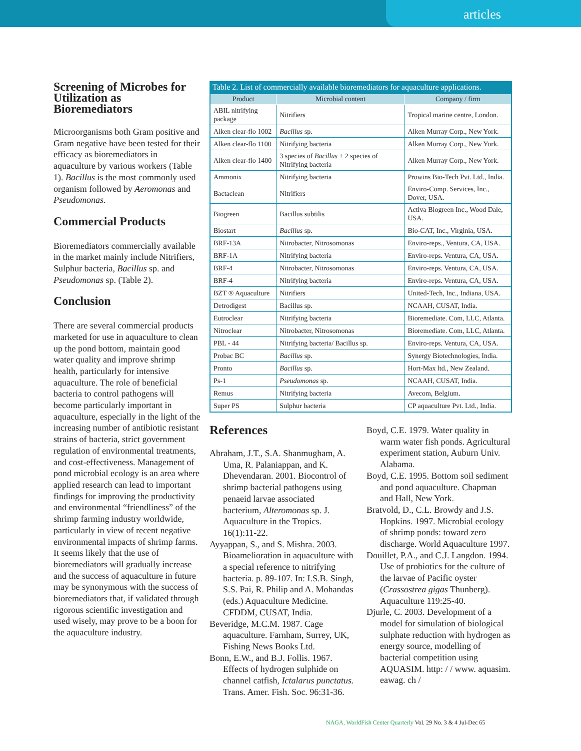articles
Screening of Microbes for Utilization as Bioremediators
Microorganisms both Gram positive and Gram negative have been tested for their efficacy as bioremediators in aquaculture by various workers (Table 1). Bacillus is the most commonly used organism followed by Aeromonas and Pseudomonas.
Commercial Products
Bioremediators commercially available in the market mainly include Nitrifiers, Sulphur bacteria, Bacillus sp. and Pseudomonas sp. (Table 2).
Conclusion
There are several commercial products marketed for use in aquaculture to clean up the pond bottom, maintain good water quality and improve shrimp health, particularly for intensive aquaculture. The role of beneficial bacteria to control pathogens will become particularly important in aquaculture, especially in the light of the increasing number of antibiotic resistant strains of bacteria, strict government regulation of environmental treatments, and cost-effectiveness. Management of pond microbial ecology is an area where applied research can lead to important findings for improving the productivity and environmental “friendliness” of the shrimp farming industry worldwide, particularly in view of recent negative environmental impacts of shrimp farms. It seems likely that the use of bioremediators will gradually increase and the success of aquaculture in future may be synonymous with the success of bioremediators that, if validated through rigorous scientific investigation and used wisely, may prove to be a boon for the aquaculture industry.
Table 2. List of commercially available bioremediators for aquaculture applications.
| Product | Microbial content | Company / firm |
| --- | --- | --- |
| ABIL nitrifying package | Nitrifiers | Tropical marine centre, London. |
| Alken clear-flo 1002 | Bacillus sp. | Alken Murray Corp., New York. |
| Alken clear-flo 1100 | Nitrifying bacteria | Alken Murray Corp., New York. |
| Alken clear-flo 1400 | 3 species of Bacillus + 2 species of Nitrifying bacteria | Alken Murray Corp., New York. |
| Ammonix | Nitrifying bacteria | Prowins Bio-Tech Pvt. Ltd., India. |
| Bactaclean | Nitrifiers | Enviro-Comp. Services, Inc., Dover, USA. |
| Biogreen | Bacillus subtilis | Activa Biogreen Inc., Wood Dale, USA. |
| Biostart | Bacillus sp. | Bio-CAT, Inc., Virginia, USA. |
| BRF-13A | Nitrobacter, Nitrosomonas | Enviro-reps., Ventura, CA, USA. |
| BRF-1A | Nitrifying bacteria | Enviro-reps. Ventura, CA, USA. |
| BRF-4 | Nitrobacter, Nitrosomonas | Enviro-reps. Ventura, CA, USA. |
| BRF-4 | Nitrifying bacteria | Enviro-reps. Ventura, CA, USA. |
| BZT ® Aquaculture | Nitrifiers | United-Tech, Inc., Indiana, USA. |
| Detrodigest | Bacillus sp. | NCAAH, CUSAT, India. |
| Eutroclear | Nitrifying bacteria | Bioremediate. Com, LLC, Atlanta. |
| Nitroclear | Nitrobacter, Nitrosomonas | Bioremediate. Com, LLC, Atlanta. |
| PBL - 44 | Nitrifying bacteria/ Bacillus sp. | Enviro-reps. Ventura, CA, USA. |
| Probac BC | Bacillus sp. | Synergy Biotechnologies, India. |
| Pronto | Bacillus sp. | Hort-Max ltd., New Zealand. |
| Ps-1 | Pseudomonas sp. | NCAAH, CUSAT, India. |
| Remus | Nitrifying bacteria | Avecom, Belgium. |
| Super PS | Sulphur bacteria | CP aquaculture Pvt. Ltd., India. |
References
Abraham, J.T., S.A. Shanmugham, A. Uma, R. Palaniappan, and K. Dhevendaran. 2001. Biocontrol of shrimp bacterial pathogens using penaeid larvae associated bacterium, Alteromonas sp. J. Aquaculture in the Tropics. 16(1):11-22.
Ayyappan, S., and S. Mishra. 2003. Bioamelioration in aquaculture with a special reference to nitrifying bacteria. p. 89-107. In: I.S.B. Singh, S.S. Pai, R. Philip and A. Mohandas (eds.) Aquaculture Medicine. CFDDM, CUSAT, India.
Beveridge, M.C.M. 1987. Cage aquaculture. Farnham, Surrey, UK, Fishing News Books Ltd.
Bonn, E.W., and B.J. Follis. 1967. Effects of hydrogen sulphide on channel catfish, Ictalarus punctatus. Trans. Amer. Fish. Soc. 96:31-36.
Boyd, C.E. 1979. Water quality in warm water fish ponds. Agricultural experiment station, Auburn Univ. Alabama.
Boyd, C.E. 1995. Bottom soil sediment and pond aquaculture. Chapman and Hall, New York.
Bratvold, D., C.L. Browdy and J.S. Hopkins. 1997. Microbial ecology of shrimp ponds: toward zero discharge. World Aquaculture 1997.
Douillet, P.A., and C.J. Langdon. 1994. Use of probiotics for the culture of the larvae of Pacific oyster (Crassostrea gigas Thunberg). Aquaculture 119:25-40.
Djurle, C. 2003. Development of a model for simulation of biological sulphate reduction with hydrogen as energy source, modelling of bacterial competition using AQUASIM. http: / / www. aquasim. eawag. ch /
NAGA, WorldFish Center Quarterly Vol. 29 No. 3 & 4 Jul-Dec 65